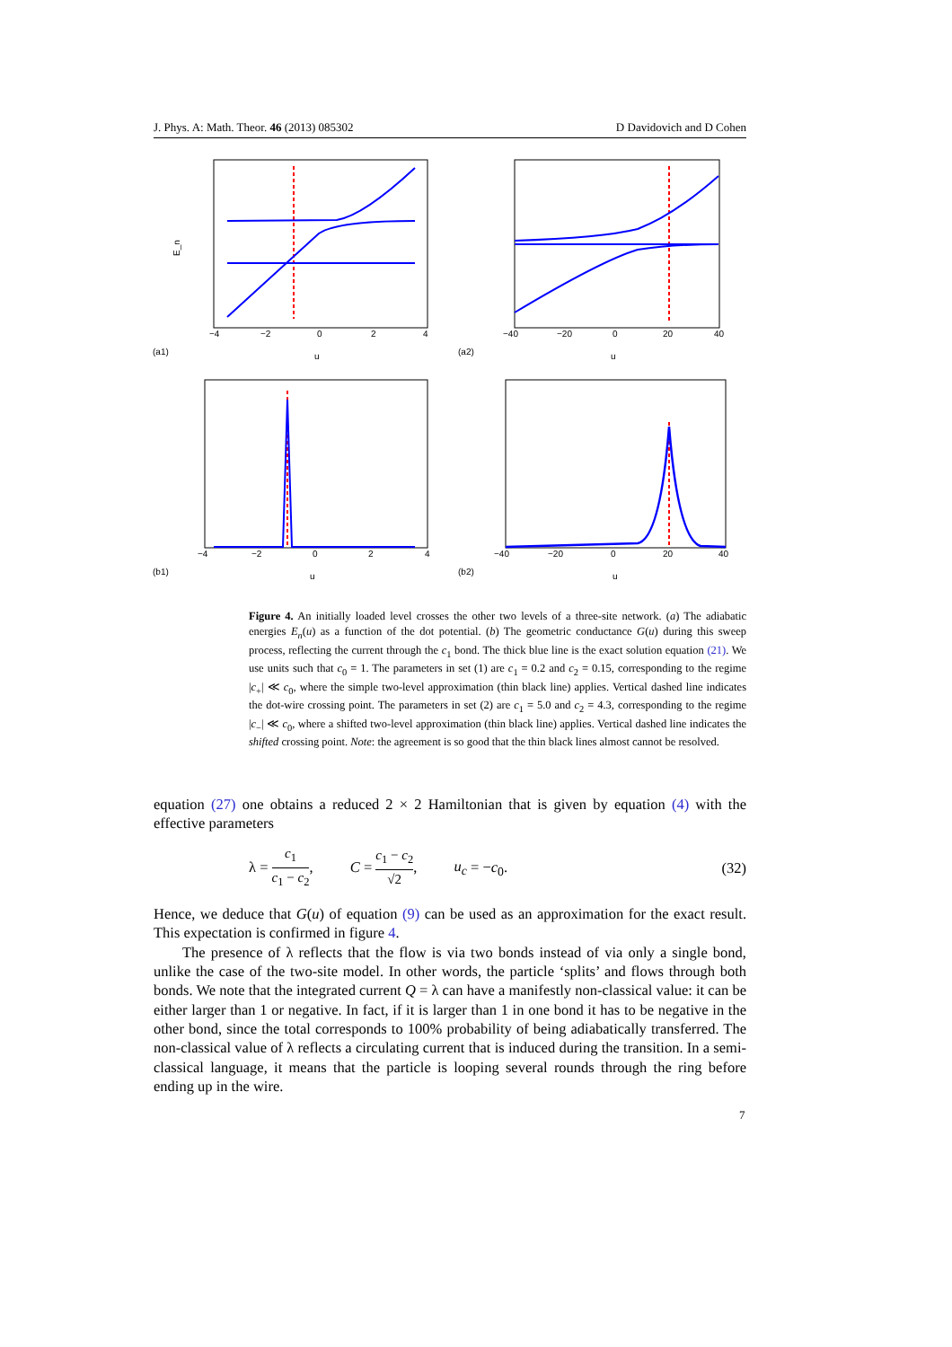J. Phys. A: Math. Theor. 46 (2013) 085302 D Davidovich and D Cohen
(a1)
u
E_n
−4
−2
0
2
4
(a2)
u
−40
−20
0
20
40
(b1)
u
−4
−2
0
2
4
(b2)
u
−40
−20
0
20
40
Figure 4. An initially loaded level crosses the other two levels of a three-site network. (a) The adiabatic energies E<sub>n</sub>(u) as a function of the dot potential. (b) The geometric conductance G(u) during this sweep process, reflecting the current through the c<sub>1</sub> bond. The thick blue line is the exact solution equation (21). We use units such that c<sub>0</sub> = 1. The parameters in set (1) are c<sub>1</sub> = 0.2 and c<sub>2</sub> = 0.15, corresponding to the regime |c<sub>+</sub>| ≪ c<sub>0</sub>, where the simple two-level approximation (thin black line) applies. Vertical dashed line indicates the dot-wire crossing point. The parameters in set (2) are c<sub>1</sub> = 5.0 and c<sub>2</sub> = 4.3, corresponding to the regime |c<sub>−</sub>| ≪ c<sub>0</sub>, where a shifted two-level approximation (thin black line) applies. Vertical dashed line indicates the shifted crossing point. Note: the agreement is so good that the thin black lines almost cannot be resolved.
equation (27) one obtains a reduced 2 × 2 Hamiltonian that is given by equation (4) with the effective parameters
λ = c<sub>1</sub> c<sub>1</sub> − c<sub>2</sub>, C = c<sub>1</sub> − c<sub>2</sub> √2, u<sub>c</sub> = −c<sub>0</sub>. (32)
Hence, we deduce that G(u) of equation (9) can be used as an approximation for the exact result. This expectation is confirmed in figure 4.
The presence of λ reflects that the flow is via two bonds instead of via only a single bond, unlike the case of the two-site model. In other words, the particle ‘splits’ and flows through both bonds. We note that the integrated current Q = λ can have a manifestly non-classical value: it can be either larger than 1 or negative. In fact, if it is larger than 1 in one bond it has to be negative in the other bond, since the total corresponds to 100% probability of being adiabatically transferred. The non-classical value of λ reflects a circulating current that is induced during the transition. In a semi-classical language, it means that the particle is looping several rounds through the ring before ending up in the wire.
7